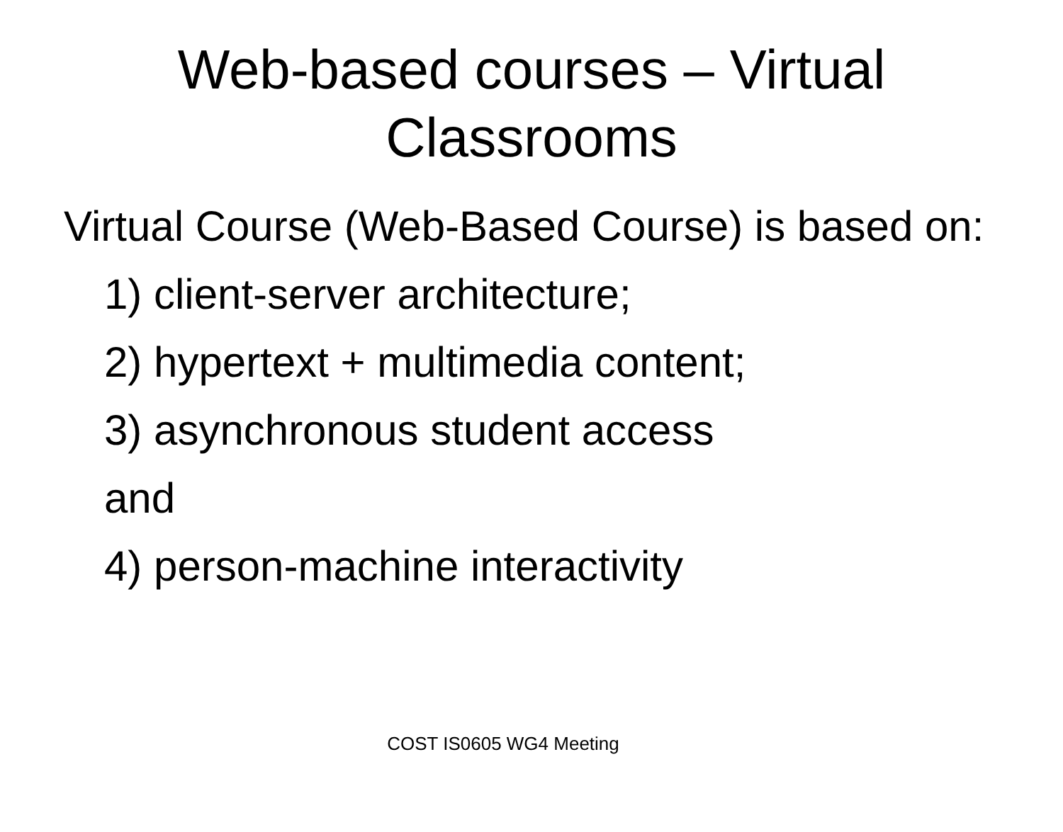Web-based courses – Virtual
Classrooms
Virtual Course (Web-Based Course) is based on:
1) client-server architecture;
2) hypertext + multimedia content;
3) asynchronous student access
and
4) person-machine interactivity
COST IS0605 WG4 Meeting